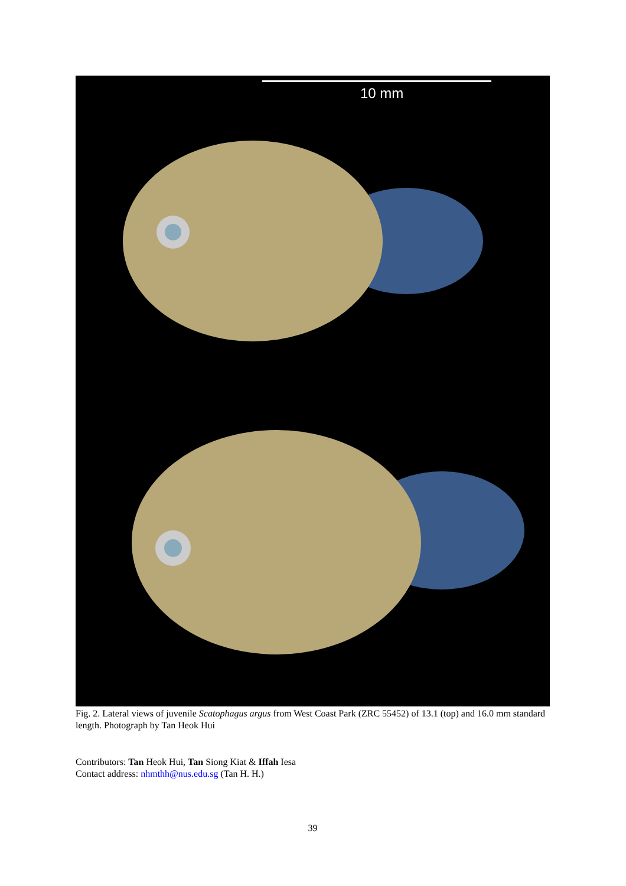10 mm
Fig. 2. Lateral views of juvenile Scatophagus argus from West Coast Park (ZRC 55452) of 13.1 (top) and 16.0 mm standard length. Photograph by Tan Heok Hui
Contributors: Tan Heok Hui, Tan Siong Kiat & Iffah Iesa
Contact address: nhmthh@nus.edu.sg (Tan H. H.)
39